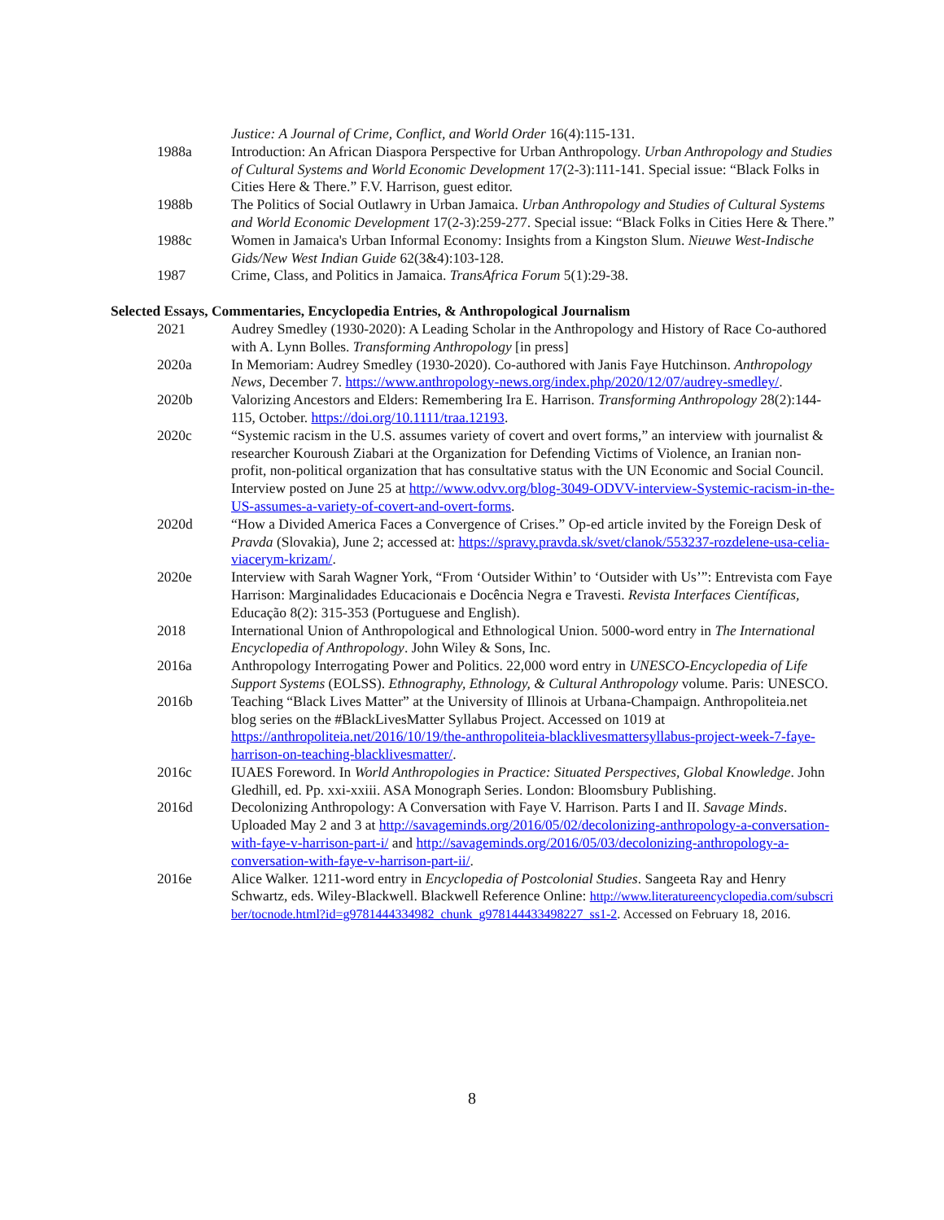Justice: A Journal of Crime, Conflict, and World Order 16(4):115-131.
1988a Introduction: An African Diaspora Perspective for Urban Anthropology. Urban Anthropology and Studies of Cultural Systems and World Economic Development 17(2-3):111-141. Special issue: “Black Folks in Cities Here & There.” F.V. Harrison, guest editor.
1988b The Politics of Social Outlawry in Urban Jamaica. Urban Anthropology and Studies of Cultural Systems and World Economic Development 17(2-3):259-277. Special issue: “Black Folks in Cities Here & There.”
1988c Women in Jamaica's Urban Informal Economy: Insights from a Kingston Slum. Nieuwe West-Indische Gids/New West Indian Guide 62(3&4):103-128.
1987 Crime, Class, and Politics in Jamaica. TransAfrica Forum 5(1):29-38.
Selected Essays, Commentaries, Encyclopedia Entries, & Anthropological Journalism
2021 Audrey Smedley (1930-2020): A Leading Scholar in the Anthropology and History of Race Co-authored with A. Lynn Bolles. Transforming Anthropology [in press]
2020a In Memoriam: Audrey Smedley (1930-2020). Co-authored with Janis Faye Hutchinson. Anthropology News, December 7. https://www.anthropology-news.org/index.php/2020/12/07/audrey-smedley/.
2020b Valorizing Ancestors and Elders: Remembering Ira E. Harrison. Transforming Anthropology 28(2):144-115, October. https://doi.org/10.1111/traa.12193.
2020c “Systemic racism in the U.S. assumes variety of covert and overt forms,” an interview with journalist & researcher Kouroush Ziabari at the Organization for Defending Victims of Violence, an Iranian non-profit, non-political organization that has consultative status with the UN Economic and Social Council. Interview posted on June 25 at http://www.odvv.org/blog-3049-ODVV-interview-Systemic-racism-in-the-US-assumes-a-variety-of-covert-and-overt-forms.
2020d “How a Divided America Faces a Convergence of Crises.” Op-ed article invited by the Foreign Desk of Pravda (Slovakia), June 2; accessed at: https://spravy.pravda.sk/svet/clanok/553237-rozdelene-usa-celia-viacerym-krizam/.
2020e Interview with Sarah Wagner York, “From ‘Outsider Within’ to ‘Outsider with Us’”: Entrevista com Faye Harrison: Marginalidades Educacionais e Docência Negra e Travesti. Revista Interfaces Científicas, Educação 8(2): 315-353 (Portuguese and English).
2018 International Union of Anthropological and Ethnological Union. 5000-word entry in The International Encyclopedia of Anthropology. John Wiley & Sons, Inc.
2016a Anthropology Interrogating Power and Politics. 22,000 word entry in UNESCO-Encyclopedia of Life Support Systems (EOLSS). Ethnography, Ethnology, & Cultural Anthropology volume. Paris: UNESCO.
2016b Teaching “Black Lives Matter” at the University of Illinois at Urbana-Champaign. Anthropoliteia.net blog series on the #BlackLivesMatter Syllabus Project. Accessed on 1019 at https://anthropoliteia.net/2016/10/19/the-anthropoliteia-blacklivesmattersyllabus-project-week-7-faye-harrison-on-teaching-blacklivesmatter/.
2016c IUAES Foreword. In World Anthropologies in Practice: Situated Perspectives, Global Knowledge. John Gledhill, ed. Pp. xxi-xxiii. ASA Monograph Series. London: Bloomsbury Publishing.
2016d Decolonizing Anthropology: A Conversation with Faye V. Harrison. Parts I and II. Savage Minds. Uploaded May 2 and 3 at http://savageminds.org/2016/05/02/decolonizing-anthropology-a-conversation-with-faye-v-harrison-part-i/ and http://savageminds.org/2016/05/03/decolonizing-anthropology-a-conversation-with-faye-v-harrison-part-ii/.
2016e Alice Walker. 1211-word entry in Encyclopedia of Postcolonial Studies. Sangeeta Ray and Henry Schwartz, eds. Wiley-Blackwell. Blackwell Reference Online: http://www.literatureencyclopedia.com/subscriber/tocnode.html?id=g9781444334982_chunk_g978144433498227_ss1-2. Accessed on February 18, 2016.
8